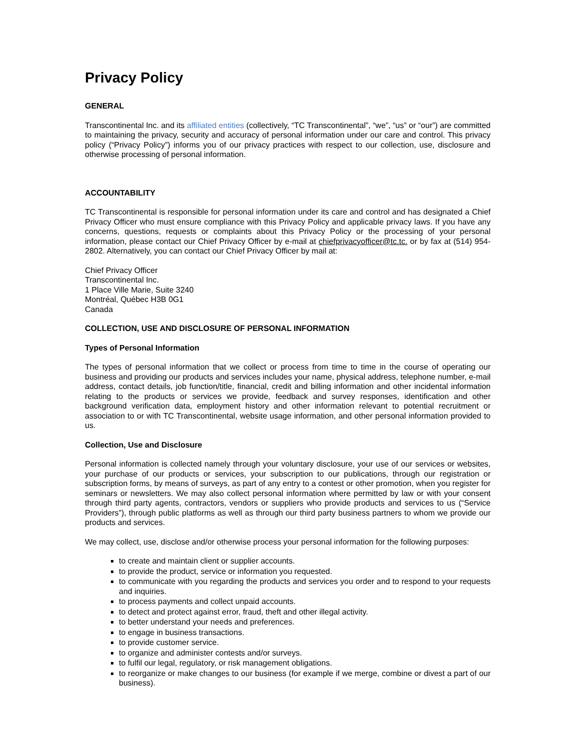Privacy Policy
GENERAL
Transcontinental Inc. and its affiliated entities (collectively, “TC Transcontinental”, “we”, “us” or “our”) are committed to maintaining the privacy, security and accuracy of personal information under our care and control. This privacy policy (“Privacy Policy”) informs you of our privacy practices with respect to our collection, use, disclosure and otherwise processing of personal information.
ACCOUNTABILITY
TC Transcontinental is responsible for personal information under its care and control and has designated a Chief Privacy Officer who must ensure compliance with this Privacy Policy and applicable privacy laws. If you have any concerns, questions, requests or complaints about this Privacy Policy or the processing of your personal information, please contact our Chief Privacy Officer by e-mail at chiefprivacyofficer@tc.tc. or by fax at (514) 954-2802. Alternatively, you can contact our Chief Privacy Officer by mail at:
Chief Privacy Officer
Transcontinental Inc.
1 Place Ville Marie, Suite 3240
Montréal, Québec H3B 0G1
Canada
COLLECTION, USE AND DISCLOSURE OF PERSONAL INFORMATION
Types of Personal Information
The types of personal information that we collect or process from time to time in the course of operating our business and providing our products and services includes your name, physical address, telephone number, e-mail address, contact details, job function/title, financial, credit and billing information and other incidental information relating to the products or services we provide, feedback and survey responses, identification and other background verification data, employment history and other information relevant to potential recruitment or association to or with TC Transcontinental, website usage information, and other personal information provided to us.
Collection, Use and Disclosure
Personal information is collected namely through your voluntary disclosure, your use of our services or websites, your purchase of our products or services, your subscription to our publications, through our registration or subscription forms, by means of surveys, as part of any entry to a contest or other promotion, when you register for seminars or newsletters. We may also collect personal information where permitted by law or with your consent through third party agents, contractors, vendors or suppliers who provide products and services to us (“Service Providers”), through public platforms as well as through our third party business partners to whom we provide our products and services.
We may collect, use, disclose and/or otherwise process your personal information for the following purposes:
to create and maintain client or supplier accounts.
to provide the product, service or information you requested.
to communicate with you regarding the products and services you order and to respond to your requests and inquiries.
to process payments and collect unpaid accounts.
to detect and protect against error, fraud, theft and other illegal activity.
to better understand your needs and preferences.
to engage in business transactions.
to provide customer service.
to organize and administer contests and/or surveys.
to fulfil our legal, regulatory, or risk management obligations.
to reorganize or make changes to our business (for example if we merge, combine or divest a part of our business).